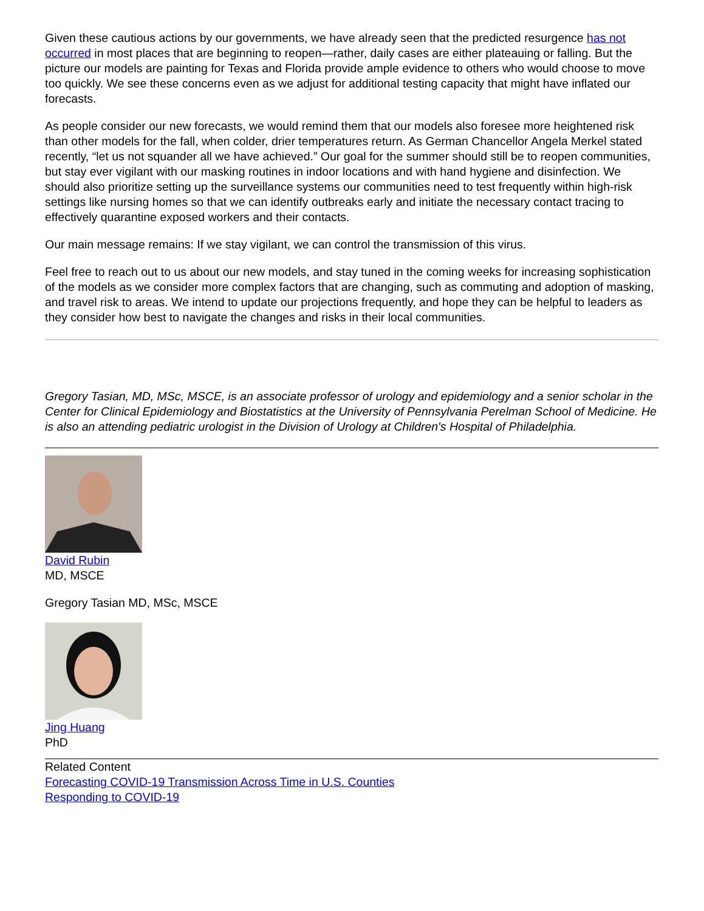Given these cautious actions by our governments, we have already seen that the predicted resurgence has not occurred in most places that are beginning to reopen—rather, daily cases are either plateauing or falling. But the picture our models are painting for Texas and Florida provide ample evidence to others who would choose to move too quickly. We see these concerns even as we adjust for additional testing capacity that might have inflated our forecasts.
As people consider our new forecasts, we would remind them that our models also foresee more heightened risk than other models for the fall, when colder, drier temperatures return. As German Chancellor Angela Merkel stated recently, “let us not squander all we have achieved.” Our goal for the summer should still be to reopen communities, but stay ever vigilant with our masking routines in indoor locations and with hand hygiene and disinfection. We should also prioritize setting up the surveillance systems our communities need to test frequently within high-risk settings like nursing homes so that we can identify outbreaks early and initiate the necessary contact tracing to effectively quarantine exposed workers and their contacts.
Our main message remains: If we stay vigilant, we can control the transmission of this virus.
Feel free to reach out to us about our new models, and stay tuned in the coming weeks for increasing sophistication of the models as we consider more complex factors that are changing, such as commuting and adoption of masking, and travel risk to areas. We intend to update our projections frequently, and hope they can be helpful to leaders as they consider how best to navigate the changes and risks in their local communities.
Gregory Tasian, MD, MSc, MSCE, is an associate professor of urology and epidemiology and a senior scholar in the Center for Clinical Epidemiology and Biostatistics at the University of Pennsylvania Perelman School of Medicine. He is also an attending pediatric urologist in the Division of Urology at Children's Hospital of Philadelphia.
David Rubin
MD, MSCE
Gregory Tasian MD, MSc, MSCE
Jing Huang
PhD
Related Content
Forecasting COVID-19 Transmission Across Time in U.S. Counties
Responding to COVID-19